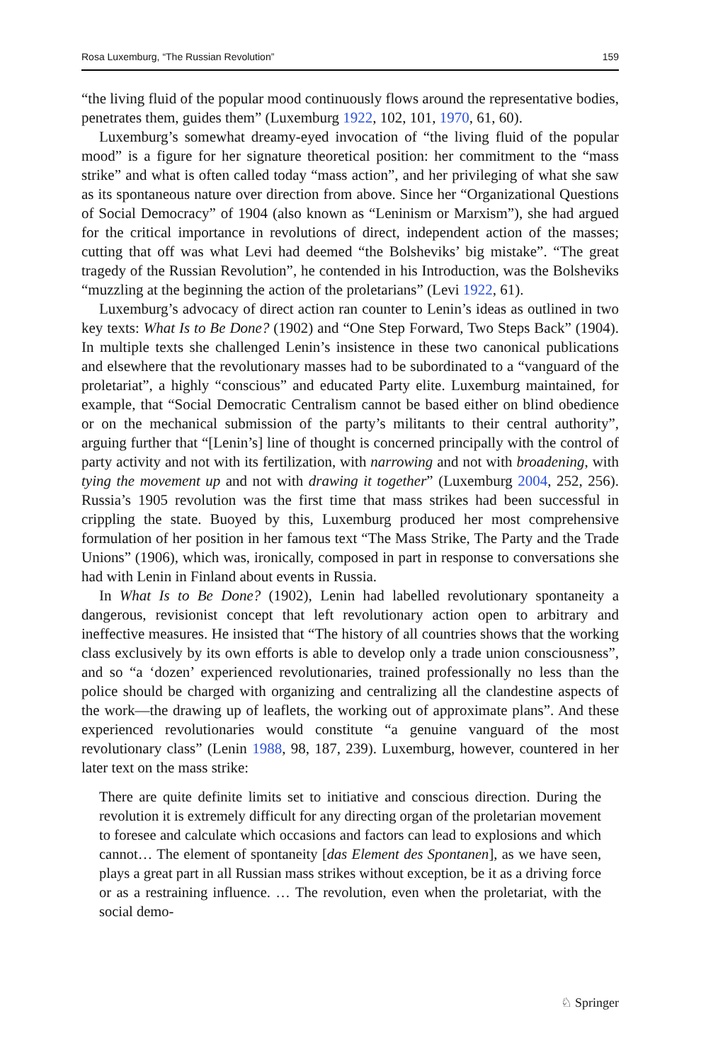Rosa Luxemburg, “The Russian Revolution” 159
“the living fluid of the popular mood continuously flows around the representative bodies, penetrates them, guides them” (Luxemburg 1922, 102, 101, 1970, 61, 60).
Luxemburg’s somewhat dreamy-eyed invocation of “the living fluid of the popular mood” is a figure for her signature theoretical position: her commitment to the “mass strike” and what is often called today “mass action”, and her privileging of what she saw as its spontaneous nature over direction from above. Since her “Organizational Questions of Social Democracy” of 1904 (also known as “Leninism or Marxism”), she had argued for the critical importance in revolutions of direct, independent action of the masses; cutting that off was what Levi had deemed “the Bolsheviks’ big mistake”. “The great tragedy of the Russian Revolution”, he contended in his Introduction, was the Bolsheviks “muzzling at the beginning the action of the proletarians” (Levi 1922, 61).
Luxemburg’s advocacy of direct action ran counter to Lenin’s ideas as outlined in two key texts: What Is to Be Done? (1902) and “One Step Forward, Two Steps Back” (1904). In multiple texts she challenged Lenin’s insistence in these two canonical publications and elsewhere that the revolutionary masses had to be subordinated to a “vanguard of the proletariat”, a highly “conscious” and educated Party elite. Luxemburg maintained, for example, that “Social Democratic Centralism cannot be based either on blind obedience or on the mechanical submission of the party’s militants to their central authority”, arguing further that “[Lenin’s] line of thought is concerned principally with the control of party activity and not with its fertilization, with narrowing and not with broadening, with tying the movement up and not with drawing it together” (Luxemburg 2004, 252, 256). Russia’s 1905 revolution was the first time that mass strikes had been successful in crippling the state. Buoyed by this, Luxemburg produced her most comprehensive formulation of her position in her famous text “The Mass Strike, The Party and the Trade Unions” (1906), which was, ironically, composed in part in response to conversations she had with Lenin in Finland about events in Russia.
In What Is to Be Done? (1902), Lenin had labelled revolutionary spontaneity a dangerous, revisionist concept that left revolutionary action open to arbitrary and ineffective measures. He insisted that “The history of all countries shows that the working class exclusively by its own efforts is able to develop only a trade union consciousness”, and so “a ‘dozen’ experienced revolutionaries, trained professionally no less than the police should be charged with organizing and centralizing all the clandestine aspects of the work—the drawing up of leaflets, the working out of approximate plans”. And these experienced revolutionaries would constitute “a genuine vanguard of the most revolutionary class” (Lenin 1988, 98, 187, 239). Luxemburg, however, countered in her later text on the mass strike:
There are quite definite limits set to initiative and conscious direction. During the revolution it is extremely difficult for any directing organ of the proletarian movement to foresee and calculate which occasions and factors can lead to explosions and which cannot… The element of spontaneity [das Element des Spontanen], as we have seen, plays a great part in all Russian mass strikes without exception, be it as a driving force or as a restraining influence. … The revolution, even when the proletariat, with the social demo-
♘ Springer